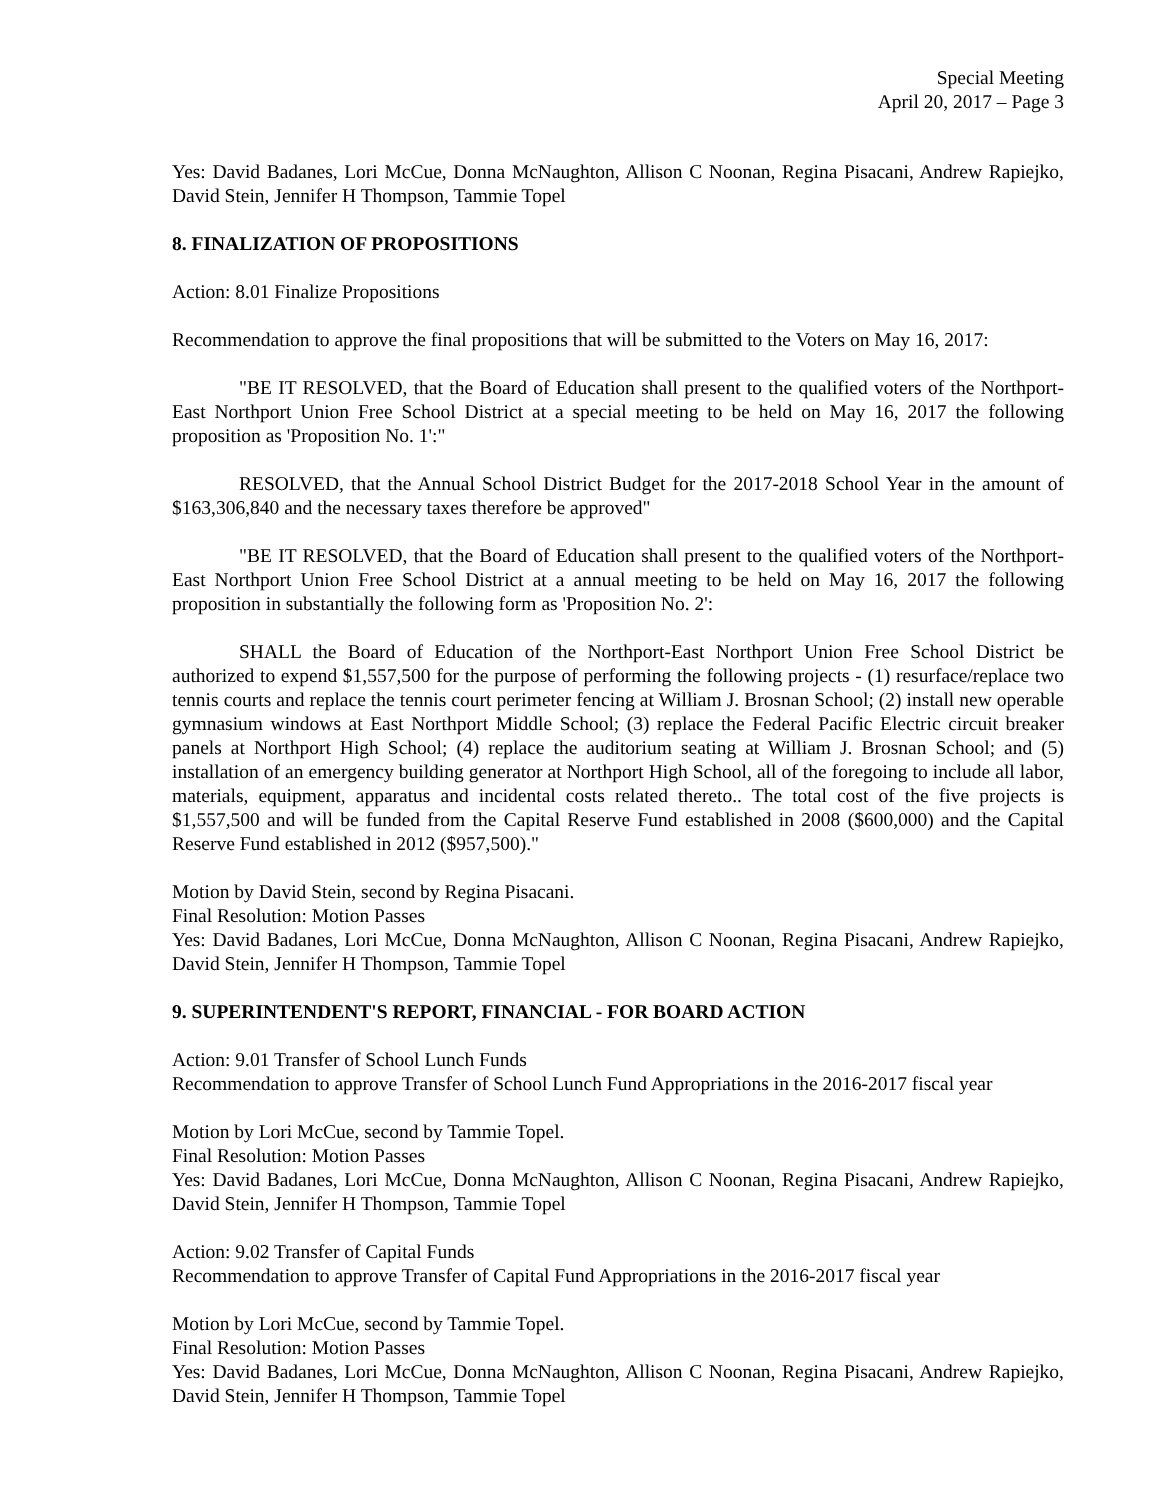Special Meeting
April 20, 2017 – Page 3
Yes: David Badanes, Lori McCue, Donna McNaughton, Allison C Noonan, Regina Pisacani, Andrew Rapiejko, David Stein, Jennifer H Thompson, Tammie Topel
8. FINALIZATION OF PROPOSITIONS
Action: 8.01 Finalize Propositions
Recommendation to approve the final propositions that will be submitted to the Voters on May 16, 2017:
"BE IT RESOLVED, that the Board of Education shall present to the qualified voters of the Northport-East Northport Union Free School District at a special meeting to be held on May 16, 2017 the following proposition as 'Proposition No. 1':"
RESOLVED, that the Annual School District Budget for the 2017-2018 School Year in the amount of $163,306,840 and the necessary taxes therefore be approved"
"BE IT RESOLVED, that the Board of Education shall present to the qualified voters of the Northport-East Northport Union Free School District at a annual meeting to be held on May 16, 2017 the following proposition in substantially the following form as 'Proposition No. 2':
SHALL the Board of Education of the Northport-East Northport Union Free School District be authorized to expend $1,557,500 for the purpose of performing the following projects - (1) resurface/replace two tennis courts and replace the tennis court perimeter fencing at William J. Brosnan School; (2) install new operable gymnasium windows at East Northport Middle School; (3) replace the Federal Pacific Electric circuit breaker panels at Northport High School; (4) replace the auditorium seating at William J. Brosnan School; and (5) installation of an emergency building generator at Northport High School, all of the foregoing to include all labor, materials, equipment, apparatus and incidental costs related thereto.. The total cost of the five projects is $1,557,500 and will be funded from the Capital Reserve Fund established in 2008 ($600,000) and the Capital Reserve Fund established in 2012 ($957,500)."
Motion by David Stein, second by Regina Pisacani.
Final Resolution: Motion Passes
Yes: David Badanes, Lori McCue, Donna McNaughton, Allison C Noonan, Regina Pisacani, Andrew Rapiejko, David Stein, Jennifer H Thompson, Tammie Topel
9. SUPERINTENDENT'S REPORT, FINANCIAL - FOR BOARD ACTION
Action: 9.01 Transfer of School Lunch Funds
Recommendation to approve Transfer of School Lunch Fund Appropriations in the 2016-2017 fiscal year
Motion by Lori McCue, second by Tammie Topel.
Final Resolution: Motion Passes
Yes: David Badanes, Lori McCue, Donna McNaughton, Allison C Noonan, Regina Pisacani, Andrew Rapiejko, David Stein, Jennifer H Thompson, Tammie Topel
Action: 9.02 Transfer of Capital Funds
Recommendation to approve Transfer of Capital Fund Appropriations in the 2016-2017 fiscal year
Motion by Lori McCue, second by Tammie Topel.
Final Resolution: Motion Passes
Yes: David Badanes, Lori McCue, Donna McNaughton, Allison C Noonan, Regina Pisacani, Andrew Rapiejko, David Stein, Jennifer H Thompson, Tammie Topel